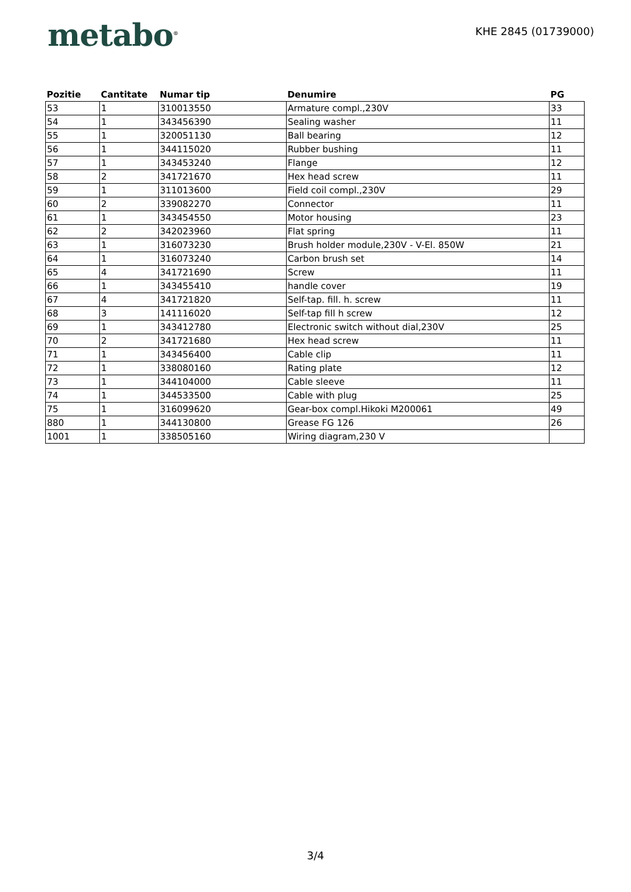metabo<sup>®</sup>
KHE 2845 (01739000)
| Pozitie | Cantitate | Numar tip | Denumire | PG |
| --- | --- | --- | --- | --- |
| 53 | 1 | 310013550 | Armature compl.,230V | 33 |
| 54 | 1 | 343456390 | Sealing washer | 11 |
| 55 | 1 | 320051130 | Ball bearing | 12 |
| 56 | 1 | 344115020 | Rubber bushing | 11 |
| 57 | 1 | 343453240 | Flange | 12 |
| 58 | 2 | 341721670 | Hex head screw | 11 |
| 59 | 1 | 311013600 | Field coil compl.,230V | 29 |
| 60 | 2 | 339082270 | Connector | 11 |
| 61 | 1 | 343454550 | Motor housing | 23 |
| 62 | 2 | 342023960 | Flat spring | 11 |
| 63 | 1 | 316073230 | Brush holder module,230V - V-El. 850W | 21 |
| 64 | 1 | 316073240 | Carbon brush set | 14 |
| 65 | 4 | 341721690 | Screw | 11 |
| 66 | 1 | 343455410 | handle cover | 19 |
| 67 | 4 | 341721820 | Self-tap. fill. h. screw | 11 |
| 68 | 3 | 141116020 | Self-tap fill h screw | 12 |
| 69 | 1 | 343412780 | Electronic switch without dial,230V | 25 |
| 70 | 2 | 341721680 | Hex head screw | 11 |
| 71 | 1 | 343456400 | Cable clip | 11 |
| 72 | 1 | 338080160 | Rating plate | 12 |
| 73 | 1 | 344104000 | Cable sleeve | 11 |
| 74 | 1 | 344533500 | Cable with plug | 25 |
| 75 | 1 | 316099620 | Gear-box compl.Hikoki M200061 | 49 |
| 880 | 1 | 344130800 | Grease FG 126 | 26 |
| 1001 | 1 | 338505160 | Wiring diagram,230 V | |
3/4